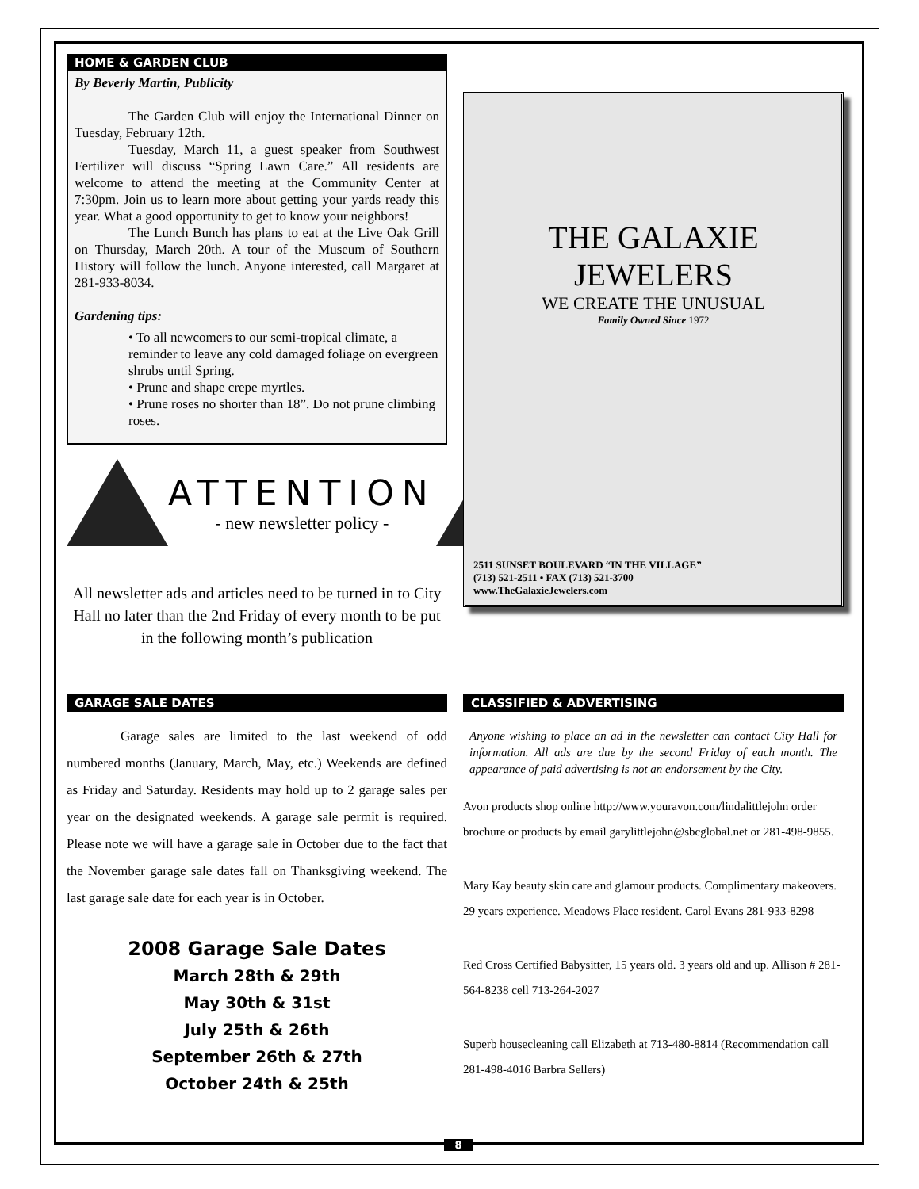HOME & GARDEN CLUB
By Beverly Martin, Publicity
The Garden Club will enjoy the International Dinner on Tuesday, February 12th.
Tuesday, March 11, a guest speaker from Southwest Fertilizer will discuss “Spring Lawn Care.” All residents are welcome to attend the meeting at the Community Center at 7:30pm. Join us to learn more about getting your yards ready this year. What a good opportunity to get to know your neighbors!
The Lunch Bunch has plans to eat at the Live Oak Grill on Thursday, March 20th. A tour of the Museum of Southern History will follow the lunch. Anyone interested, call Margaret at 281-933-8034.
Gardening tips:
• To all newcomers to our semi-tropical climate, a reminder to leave any cold damaged foliage on evergreen shrubs until Spring.
• Prune and shape crepe myrtles.
• Prune roses no shorter than 18”. Do not prune climbing roses.
ATTENTION
- new newsletter policy -
All newsletter ads and articles need to be turned in to City Hall no later than the 2nd Friday of every month to be put in the following month’s publication
THE GALAXIE JEWELERS
WE CREATE THE UNUSUAL
Family Owned Since 1972
2511 SUNSET BOULEVARD “IN THE VILLAGE”
(713) 521-2511 • FAX (713) 521-3700
www.TheGalaxieJewelers.com
GARAGE SALE DATES
Garage sales are limited to the last weekend of odd numbered months (January, March, May, etc.) Weekends are defined as Friday and Saturday. Residents may hold up to 2 garage sales per year on the designated weekends. A garage sale permit is required. Please note we will have a garage sale in October due to the fact that the November garage sale dates fall on Thanksgiving weekend. The last garage sale date for each year is in October.
2008 Garage Sale Dates
March 28th & 29th
May 30th & 31st
July 25th & 26th
September 26th & 27th
October 24th & 25th
CLASSIFIED & ADVERTISING
Anyone wishing to place an ad in the newsletter can contact City Hall for information. All ads are due by the second Friday of each month. The appearance of paid advertising is not an endorsement by the City.
Avon products shop online http://www.youravon.com/lindalittlejohn order brochure or products by email garylittlejohn@sbcglobal.net or 281-498-9855.
Mary Kay beauty skin care and glamour products. Complimentary makeovers. 29 years experience. Meadows Place resident. Carol Evans 281-933-8298
Red Cross Certified Babysitter, 15 years old. 3 years old and up. Allison # 281-564-8238 cell 713-264-2027
Superb housecleaning call Elizabeth at 713-480-8814 (Recommendation call 281-498-4016 Barbra Sellers)
8